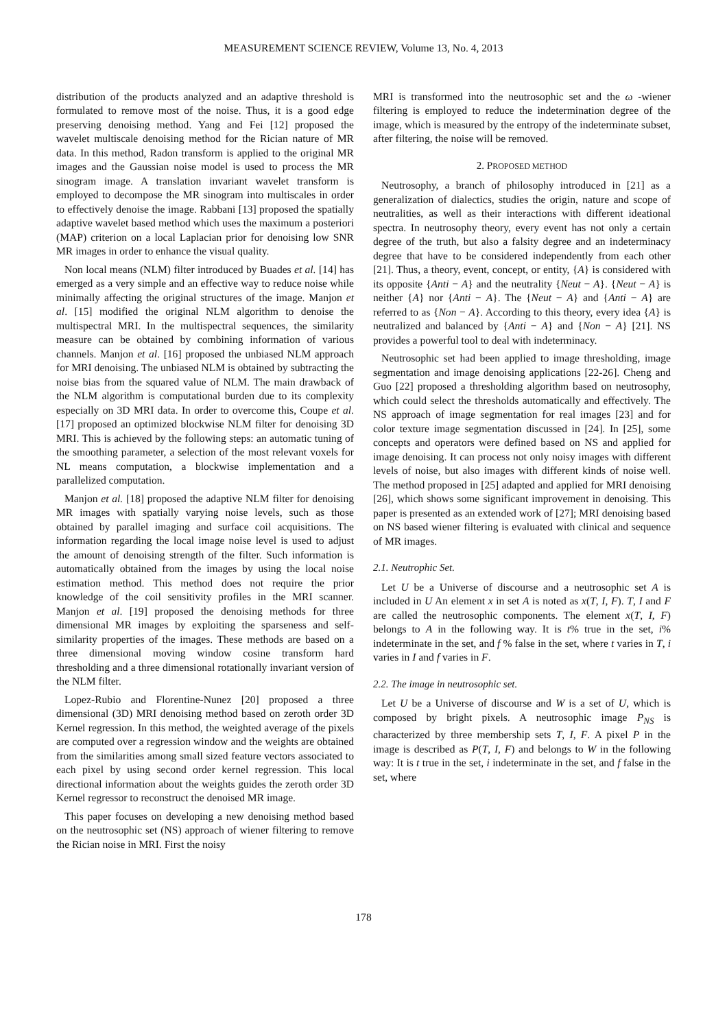MEASUREMENT SCIENCE REVIEW, Volume 13, No. 4, 2013
distribution of the products analyzed and an adaptive threshold is formulated to remove most of the noise. Thus, it is a good edge preserving denoising method. Yang and Fei [12] proposed the wavelet multiscale denoising method for the Rician nature of MR data. In this method, Radon transform is applied to the original MR images and the Gaussian noise model is used to process the MR sinogram image. A translation invariant wavelet transform is employed to decompose the MR sinogram into multiscales in order to effectively denoise the image. Rabbani [13] proposed the spatially adaptive wavelet based method which uses the maximum a posteriori (MAP) criterion on a local Laplacian prior for denoising low SNR MR images in order to enhance the visual quality.
Non local means (NLM) filter introduced by Buades et al. [14] has emerged as a very simple and an effective way to reduce noise while minimally affecting the original structures of the image. Manjon et al. [15] modified the original NLM algorithm to denoise the multispectral MRI. In the multispectral sequences, the similarity measure can be obtained by combining information of various channels. Manjon et al. [16] proposed the unbiased NLM approach for MRI denoising. The unbiased NLM is obtained by subtracting the noise bias from the squared value of NLM. The main drawback of the NLM algorithm is computational burden due to its complexity especially on 3D MRI data. In order to overcome this, Coupe et al. [17] proposed an optimized blockwise NLM filter for denoising 3D MRI. This is achieved by the following steps: an automatic tuning of the smoothing parameter, a selection of the most relevant voxels for NL means computation, a blockwise implementation and a parallelized computation.
Manjon et al. [18] proposed the adaptive NLM filter for denoising MR images with spatially varying noise levels, such as those obtained by parallel imaging and surface coil acquisitions. The information regarding the local image noise level is used to adjust the amount of denoising strength of the filter. Such information is automatically obtained from the images by using the local noise estimation method. This method does not require the prior knowledge of the coil sensitivity profiles in the MRI scanner. Manjon et al. [19] proposed the denoising methods for three dimensional MR images by exploiting the sparseness and self-similarity properties of the images. These methods are based on a three dimensional moving window cosine transform hard thresholding and a three dimensional rotationally invariant version of the NLM filter.
Lopez-Rubio and Florentine-Nunez [20] proposed a three dimensional (3D) MRI denoising method based on zeroth order 3D Kernel regression. In this method, the weighted average of the pixels are computed over a regression window and the weights are obtained from the similarities among small sized feature vectors associated to each pixel by using second order kernel regression. This local directional information about the weights guides the zeroth order 3D Kernel regressor to reconstruct the denoised MR image.
This paper focuses on developing a new denoising method based on the neutrosophic set (NS) approach of wiener filtering to remove the Rician noise in MRI. First the noisy
MRI is transformed into the neutrosophic set and the ω -wiener filtering is employed to reduce the indetermination degree of the image, which is measured by the entropy of the indeterminate subset, after filtering, the noise will be removed.
2. PROPOSED METHOD
Neutrosophy, a branch of philosophy introduced in [21] as a generalization of dialectics, studies the origin, nature and scope of neutralities, as well as their interactions with different ideational spectra. In neutrosophy theory, every event has not only a certain degree of the truth, but also a falsity degree and an indeterminacy degree that have to be considered independently from each other [21]. Thus, a theory, event, concept, or entity, {A} is considered with its opposite {Anti − A} and the neutrality {Neut − A}. {Neut − A} is neither {A} nor {Anti − A}. The {Neut − A} and {Anti − A} are referred to as {Non − A}. According to this theory, every idea {A} is neutralized and balanced by {Anti − A} and {Non − A} [21]. NS provides a powerful tool to deal with indeterminacy.
Neutrosophic set had been applied to image thresholding, image segmentation and image denoising applications [22-26]. Cheng and Guo [22] proposed a thresholding algorithm based on neutrosophy, which could select the thresholds automatically and effectively. The NS approach of image segmentation for real images [23] and for color texture image segmentation discussed in [24]. In [25], some concepts and operators were defined based on NS and applied for image denoising. It can process not only noisy images with different levels of noise, but also images with different kinds of noise well. The method proposed in [25] adapted and applied for MRI denoising [26], which shows some significant improvement in denoising. This paper is presented as an extended work of [27]; MRI denoising based on NS based wiener filtering is evaluated with clinical and sequence of MR images.
2.1. Neutrophic Set.
Let U be a Universe of discourse and a neutrosophic set A is included in U An element x in set A is noted as x(T, I, F). T, I and F are called the neutrosophic components. The element x(T, I, F) belongs to A in the following way. It is t% true in the set, i% indeterminate in the set, and f % false in the set, where t varies in T, i varies in I and f varies in F.
2.2. The image in neutrosophic set.
Let U be a Universe of discourse and W is a set of U, which is composed by bright pixels. A neutrosophic image P<sub>NS</sub> is characterized by three membership sets T, I, F. A pixel P in the image is described as P(T, I, F) and belongs to W in the following way: It is t true in the set, i indeterminate in the set, and f false in the set, where
178